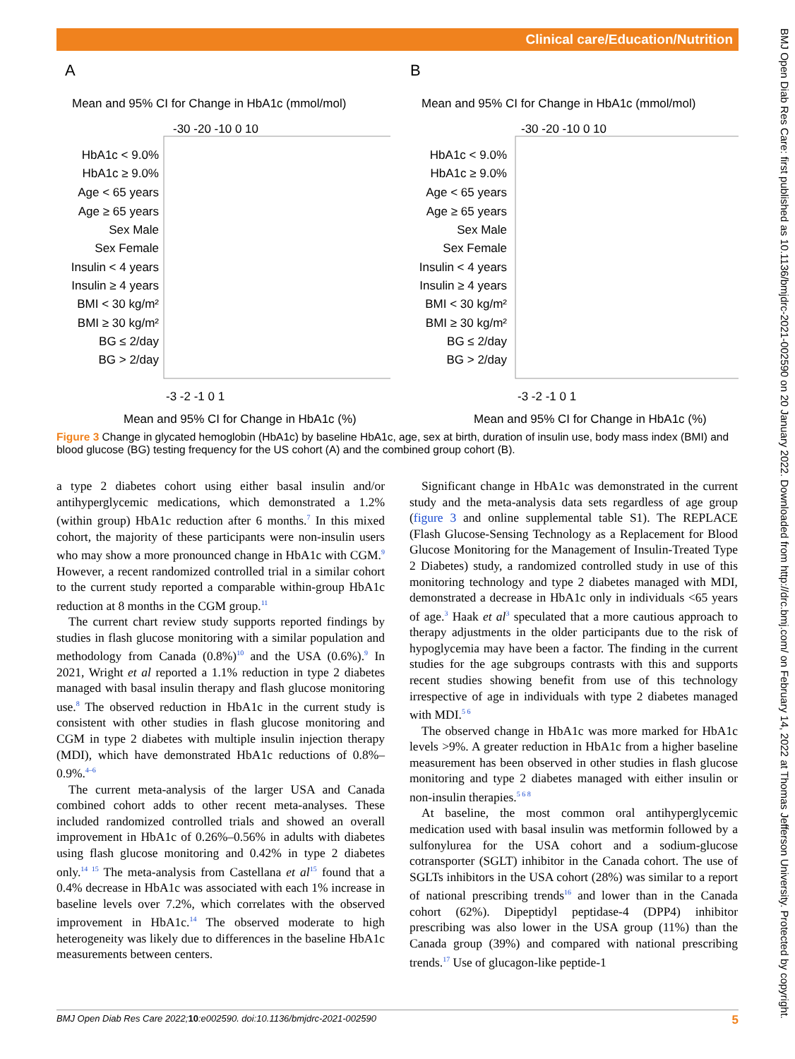Clinical care/Education/Nutrition
BMJ Open Diab Res Care: first published as 10.1136/bmjdrc-2021-002590 on 20 January 2022. Downloaded from http://drc.bmj.com/ on February 14, 2022 at Thomas Jefferson University. Protected by copyright.
A
Mean and 95% CI for Change in HbA1c (mmol/mol)
-30 -20 -10 0 10
HbA1c < 9.0%
HbA1c ≥ 9.0%
Age < 65 years
Age ≥ 65 years
Sex Male
Sex Female
Insulin < 4 years
Insulin ≥ 4 years
BMI < 30 kg/m²
BMI ≥ 30 kg/m²
BG ≤ 2/day
BG > 2/day
-3 -2 -1 0 1
Mean and 95% CI for Change in HbA1c (%)
B
Mean and 95% CI for Change in HbA1c (mmol/mol)
-30 -20 -10 0 10
HbA1c < 9.0%
HbA1c ≥ 9.0%
Age < 65 years
Age ≥ 65 years
Sex Male
Sex Female
Insulin < 4 years
Insulin ≥ 4 years
BMI < 30 kg/m²
BMI ≥ 30 kg/m²
BG ≤ 2/day
BG > 2/day
-3 -2 -1 0 1
Mean and 95% CI for Change in HbA1c (%)
Figure 3 Change in glycated hemoglobin (HbA1c) by baseline HbA1c, age, sex at birth, duration of insulin use, body mass index (BMI) and blood glucose (BG) testing frequency for the US cohort (A) and the combined group cohort (B).
a type 2 diabetes cohort using either basal insulin and/or antihyperglycemic medications, which demonstrated a 1.2% (within group) HbA1c reduction after 6 months.<sup>7</sup> In this mixed cohort, the majority of these participants were non-insulin users who may show a more pronounced change in HbA1c with CGM.<sup>9</sup> However, a recent randomized controlled trial in a similar cohort to the current study reported a comparable within-group HbA1c reduction at 8 months in the CGM group.<sup>11</sup>
The current chart review study supports reported findings by studies in flash glucose monitoring with a similar population and methodology from Canada (0.8%)<sup>10</sup> and the USA (0.6%).<sup>9</sup> In 2021, Wright et al reported a 1.1% reduction in type 2 diabetes managed with basal insulin therapy and flash glucose monitoring use.<sup>8</sup> The observed reduction in HbA1c in the current study is consistent with other studies in flash glucose monitoring and CGM in type 2 diabetes with multiple insulin injection therapy (MDI), which have demonstrated HbA1c reductions of 0.8%–0.9%.<sup>4–6</sup>
The current meta-analysis of the larger USA and Canada combined cohort adds to other recent meta-analyses. These included randomized controlled trials and showed an overall improvement in HbA1c of 0.26%–0.56% in adults with diabetes using flash glucose monitoring and 0.42% in type 2 diabetes only.<sup>14 15</sup> The meta-analysis from Castellana et al<sup>15</sup> found that a 0.4% decrease in HbA1c was associated with each 1% increase in baseline levels over 7.2%, which correlates with the observed improvement in HbA1c.<sup>14</sup> The observed moderate to high heterogeneity was likely due to differences in the baseline HbA1c measurements between centers.
Significant change in HbA1c was demonstrated in the current study and the meta-analysis data sets regardless of age group (figure 3 and online supplemental table S1). The REPLACE (Flash Glucose-Sensing Technology as a Replacement for Blood Glucose Monitoring for the Management of Insulin-Treated Type 2 Diabetes) study, a randomized controlled study in use of this monitoring technology and type 2 diabetes managed with MDI, demonstrated a decrease in HbA1c only in individuals <65 years of age.<sup>3</sup> Haak et al<sup>3</sup> speculated that a more cautious approach to therapy adjustments in the older participants due to the risk of hypoglycemia may have been a factor. The finding in the current studies for the age subgroups contrasts with this and supports recent studies showing benefit from use of this technology irrespective of age in individuals with type 2 diabetes managed with MDI.<sup>5 6</sup>
The observed change in HbA1c was more marked for HbA1c levels >9%. A greater reduction in HbA1c from a higher baseline measurement has been observed in other studies in flash glucose monitoring and type 2 diabetes managed with either insulin or non-insulin therapies.<sup>5 6 8</sup>
At baseline, the most common oral antihyperglycemic medication used with basal insulin was metformin followed by a sulfonylurea for the USA cohort and a sodium-glucose cotransporter (SGLT) inhibitor in the Canada cohort. The use of SGLTs inhibitors in the USA cohort (28%) was similar to a report of national prescribing trends<sup>16</sup> and lower than in the Canada cohort (62%). Dipeptidyl peptidase-4 (DPP4) inhibitor prescribing was also lower in the USA group (11%) than the Canada group (39%) and compared with national prescribing trends.<sup>17</sup> Use of glucagon-like peptide-1
BMJ Open Diab Res Care 2022;10:e002590. doi:10.1136/bmjdrc-2021-002590 5